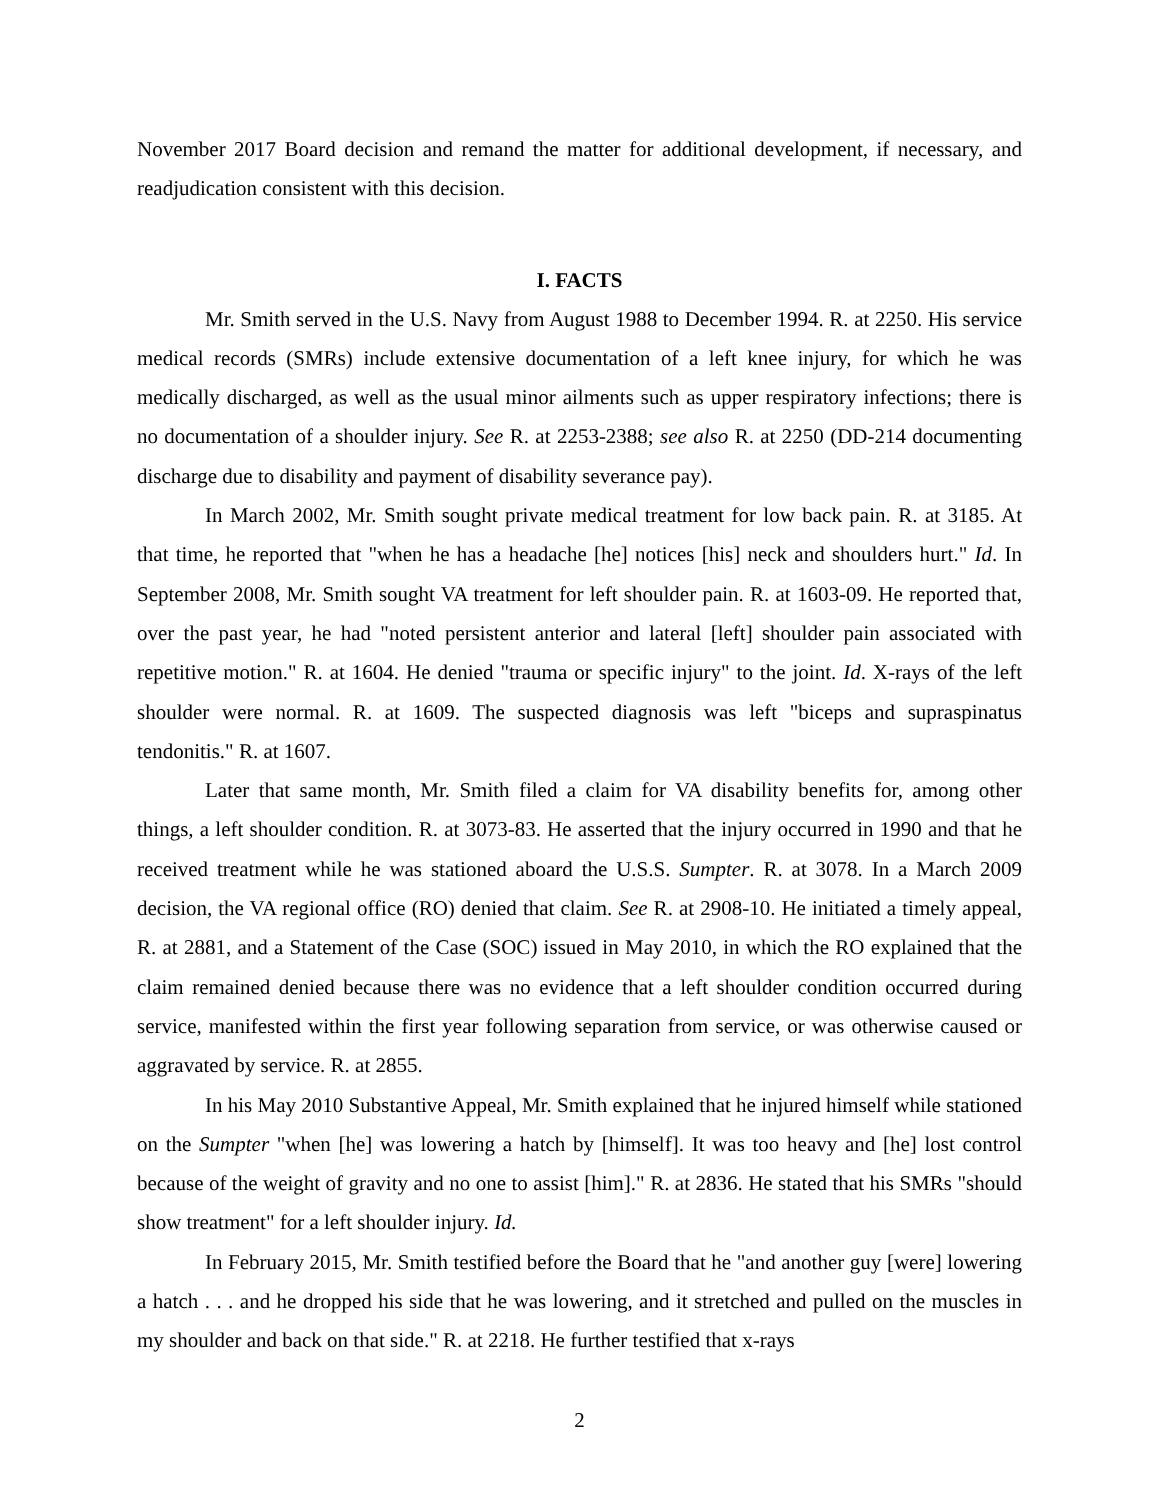November 2017 Board decision and remand the matter for additional development, if necessary, and readjudication consistent with this decision.
I. FACTS
Mr. Smith served in the U.S. Navy from August 1988 to December 1994. R. at 2250. His service medical records (SMRs) include extensive documentation of a left knee injury, for which he was medically discharged, as well as the usual minor ailments such as upper respiratory infections; there is no documentation of a shoulder injury. See R. at 2253-2388; see also R. at 2250 (DD-214 documenting discharge due to disability and payment of disability severance pay).
In March 2002, Mr. Smith sought private medical treatment for low back pain. R. at 3185. At that time, he reported that "when he has a headache [he] notices [his] neck and shoulders hurt." Id. In September 2008, Mr. Smith sought VA treatment for left shoulder pain. R. at 1603-09. He reported that, over the past year, he had "noted persistent anterior and lateral [left] shoulder pain associated with repetitive motion." R. at 1604. He denied "trauma or specific injury" to the joint. Id. X-rays of the left shoulder were normal. R. at 1609. The suspected diagnosis was left "biceps and supraspinatus tendonitis." R. at 1607.
Later that same month, Mr. Smith filed a claim for VA disability benefits for, among other things, a left shoulder condition. R. at 3073-83. He asserted that the injury occurred in 1990 and that he received treatment while he was stationed aboard the U.S.S. Sumpter. R. at 3078. In a March 2009 decision, the VA regional office (RO) denied that claim. See R. at 2908-10. He initiated a timely appeal, R. at 2881, and a Statement of the Case (SOC) issued in May 2010, in which the RO explained that the claim remained denied because there was no evidence that a left shoulder condition occurred during service, manifested within the first year following separation from service, or was otherwise caused or aggravated by service. R. at 2855.
In his May 2010 Substantive Appeal, Mr. Smith explained that he injured himself while stationed on the Sumpter "when [he] was lowering a hatch by [himself]. It was too heavy and [he] lost control because of the weight of gravity and no one to assist [him]." R. at 2836. He stated that his SMRs "should show treatment" for a left shoulder injury. Id.
In February 2015, Mr. Smith testified before the Board that he "and another guy [were] lowering a hatch . . . and he dropped his side that he was lowering, and it stretched and pulled on the muscles in my shoulder and back on that side." R. at 2218. He further testified that x-rays
2